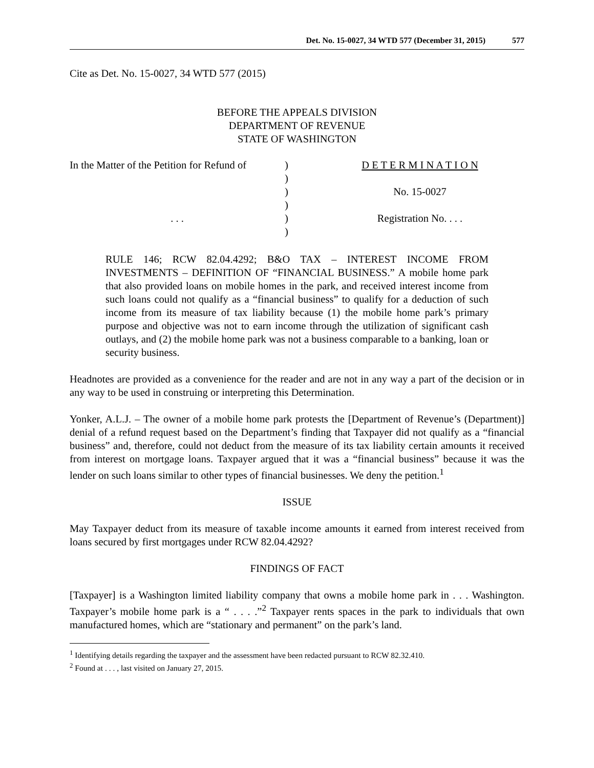Det. No. 15-0027, 34 WTD 577 (December 31, 2015) 577
Cite as Det. No. 15-0027, 34 WTD 577 (2015)
BEFORE THE APPEALS DIVISION
DEPARTMENT OF REVENUE
STATE OF WASHINGTON
| In the Matter of the Petition for Refund of | ) | D E T E R M I N A T I O N |
| | ) | |
| | ) | No. 15-0027 |
| | ) | |
| . . . | ) | Registration No. . . . |
| | ) | |
RULE 146; RCW 82.04.4292; B&O TAX – INTEREST INCOME FROM INVESTMENTS – DEFINITION OF “FINANCIAL BUSINESS.” A mobile home park that also provided loans on mobile homes in the park, and received interest income from such loans could not qualify as a “financial business” to qualify for a deduction of such income from its measure of tax liability because (1) the mobile home park’s primary purpose and objective was not to earn income through the utilization of significant cash outlays, and (2) the mobile home park was not a business comparable to a banking, loan or security business.
Headnotes are provided as a convenience for the reader and are not in any way a part of the decision or in any way to be used in construing or interpreting this Determination.
Yonker, A.L.J. – The owner of a mobile home park protests the [Department of Revenue’s (Department)] denial of a refund request based on the Department’s finding that Taxpayer did not qualify as a “financial business” and, therefore, could not deduct from the measure of its tax liability certain amounts it received from interest on mortgage loans. Taxpayer argued that it was a “financial business” because it was the lender on such loans similar to other types of financial businesses. We deny the petition.<sup>1</sup>
ISSUE
May Taxpayer deduct from its measure of taxable income amounts it earned from interest received from loans secured by first mortgages under RCW 82.04.4292?
FINDINGS OF FACT
[Taxpayer] is a Washington limited liability company that owns a mobile home park in . . . Washington. Taxpayer’s mobile home park is a “ . . . .”<sup>2</sup> Taxpayer rents spaces in the park to individuals that own manufactured homes, which are “stationary and permanent” on the park’s land.
<sup>1</sup> Identifying details regarding the taxpayer and the assessment have been redacted pursuant to RCW 82.32.410.
<sup>2</sup> Found at . . . , last visited on January 27, 2015.